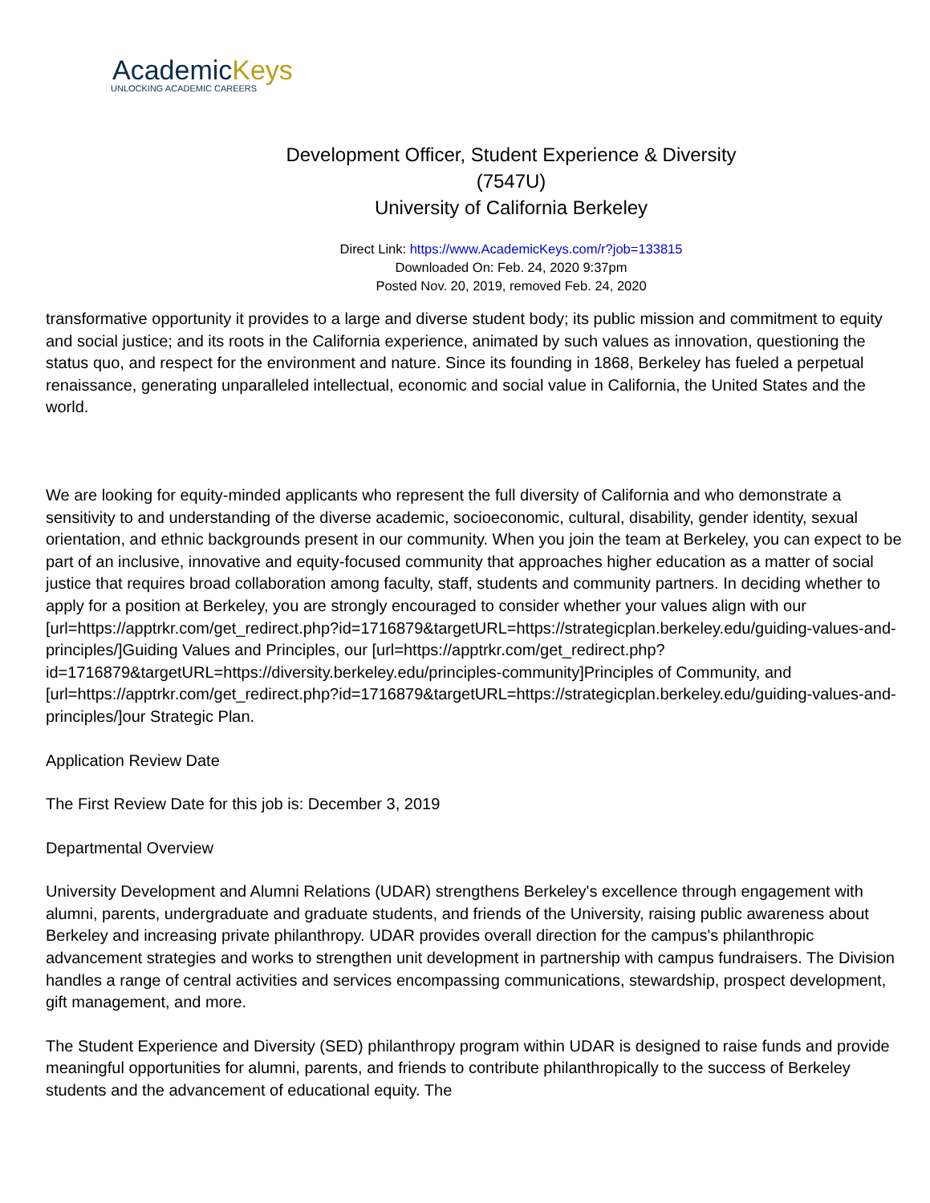AcademicKeys
UNLOCKING ACADEMIC CAREERS
Development Officer, Student Experience & Diversity
(7547U)
University of California Berkeley
Direct Link: https://www.AcademicKeys.com/r?job=133815
Downloaded On: Feb. 24, 2020 9:37pm
Posted Nov. 20, 2019, removed Feb. 24, 2020
transformative opportunity it provides to a large and diverse student body; its public mission and commitment to equity and social justice; and its roots in the California experience, animated by such values as innovation, questioning the status quo, and respect for the environment and nature. Since its founding in 1868, Berkeley has fueled a perpetual renaissance, generating unparalleled intellectual, economic and social value in California, the United States and the world.
We are looking for equity-minded applicants who represent the full diversity of California and who demonstrate a sensitivity to and understanding of the diverse academic, socioeconomic, cultural, disability, gender identity, sexual orientation, and ethnic backgrounds present in our community. When you join the team at Berkeley, you can expect to be part of an inclusive, innovative and equity-focused community that approaches higher education as a matter of social justice that requires broad collaboration among faculty, staff, students and community partners. In deciding whether to apply for a position at Berkeley, you are strongly encouraged to consider whether your values align with our [url=https://apptrkr.com/get_redirect.php?id=1716879&targetURL=https://strategicplan.berkeley.edu/guiding-values-and-principles/]Guiding Values and Principles, our [url=https://apptrkr.com/get_redirect.php?id=1716879&targetURL=https://diversity.berkeley.edu/principles-community]Principles of Community, and [url=https://apptrkr.com/get_redirect.php?id=1716879&targetURL=https://strategicplan.berkeley.edu/guiding-values-and-principles/]our Strategic Plan.
Application Review Date
The First Review Date for this job is: December 3, 2019
Departmental Overview
University Development and Alumni Relations (UDAR) strengthens Berkeley's excellence through engagement with alumni, parents, undergraduate and graduate students, and friends of the University, raising public awareness about Berkeley and increasing private philanthropy. UDAR provides overall direction for the campus's philanthropic advancement strategies and works to strengthen unit development in partnership with campus fundraisers. The Division handles a range of central activities and services encompassing communications, stewardship, prospect development, gift management, and more.
The Student Experience and Diversity (SED) philanthropy program within UDAR is designed to raise funds and provide meaningful opportunities for alumni, parents, and friends to contribute philanthropically to the success of Berkeley students and the advancement of educational equity. The